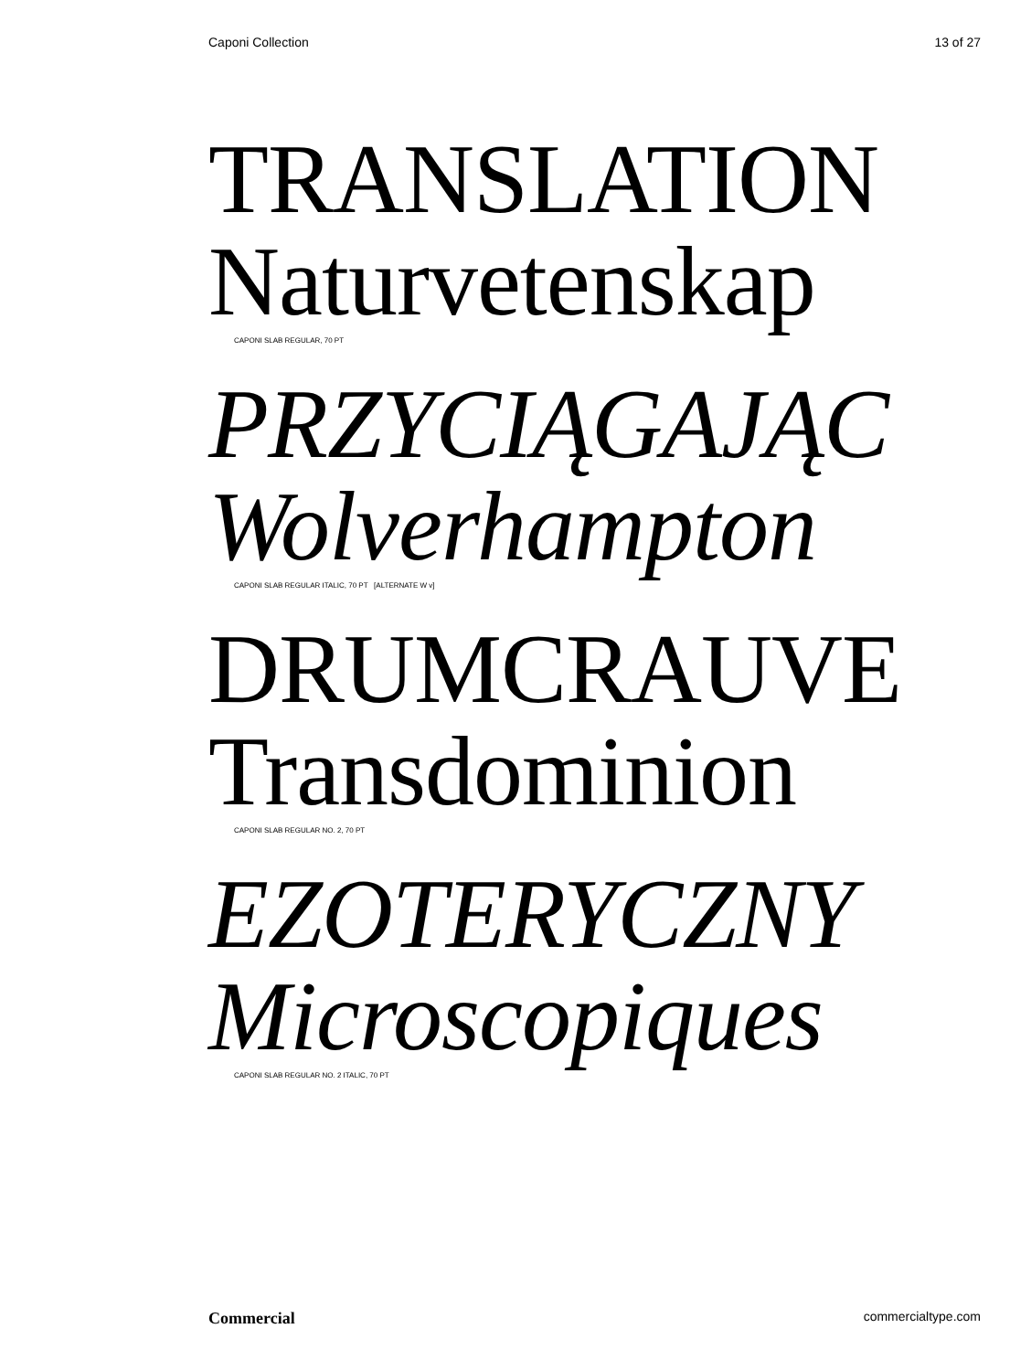Caponi Collection 13 of 27
TRANSLATION
Naturvetenskap
CAPONI SLAB REGULAR, 70 PT
PRZYCIĄGAJĄC
Wolverhampton
CAPONI SLAB REGULAR ITALIC, 70 PT [ALTERNATE W v]
DRUMCRAUVE
Transdominion
CAPONI SLAB REGULAR NO. 2, 70 PT
EZOTERYCZNY
Microscopiques
CAPONI SLAB REGULAR NO. 2 ITALIC, 70 PT
Commercial commercialtype.com